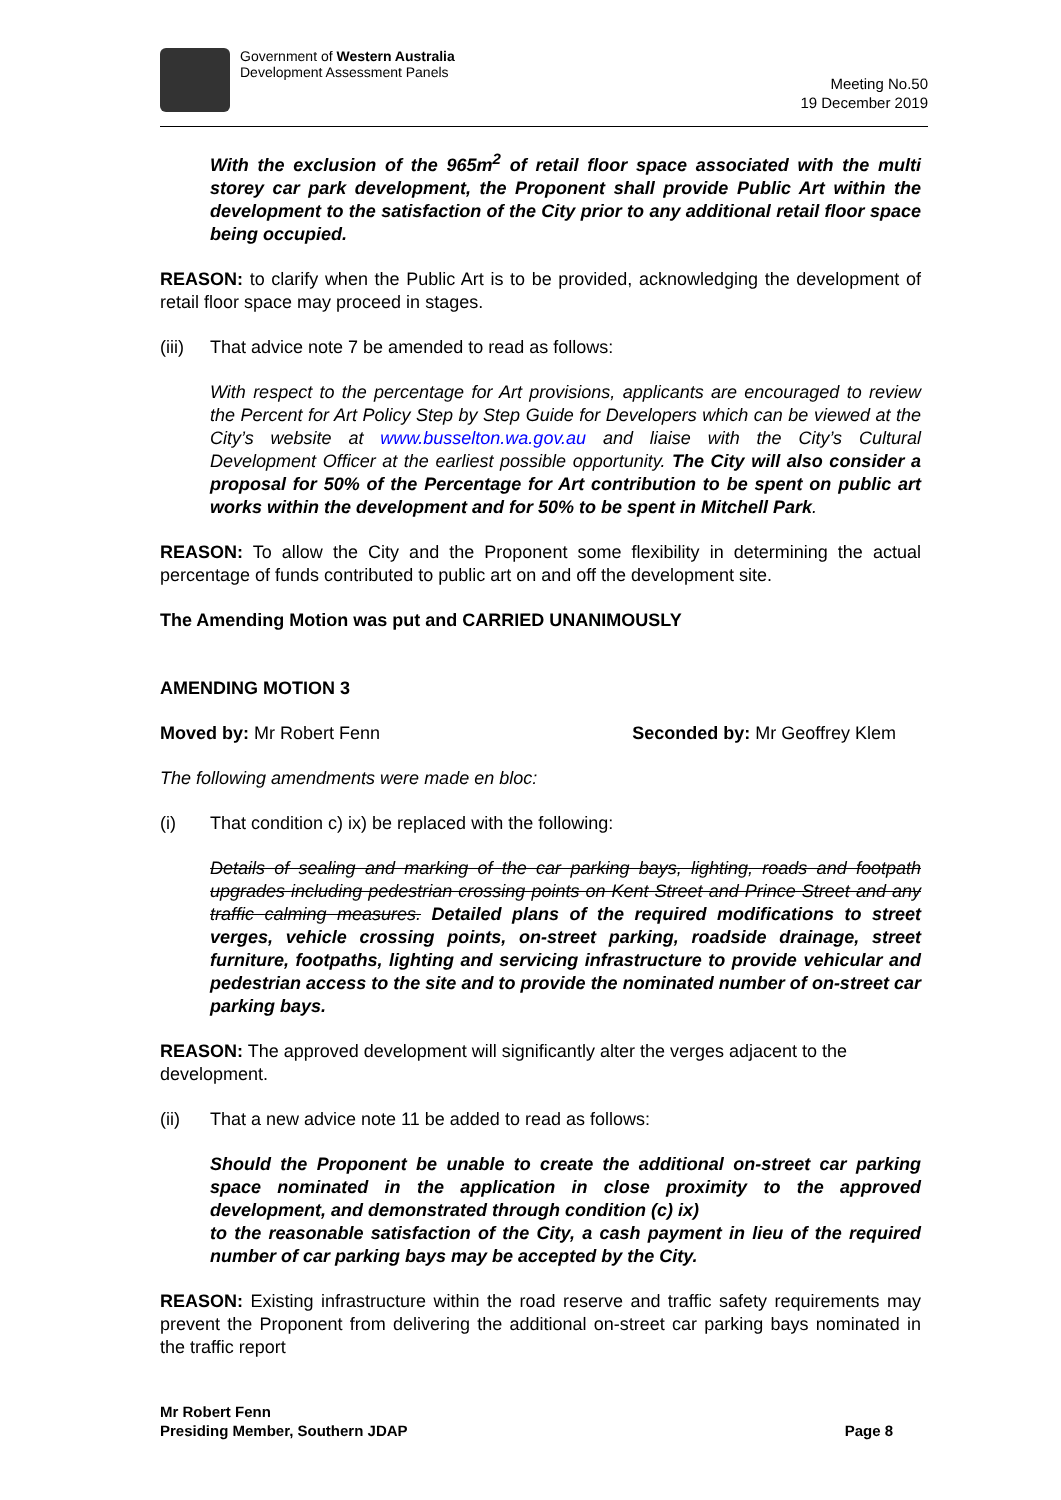Government of Western Australia
Development Assessment Panels
Meeting No.50
19 December 2019
With the exclusion of the 965m<sup>2</sup> of retail floor space associated with the multi storey car park development, the Proponent shall provide Public Art within the development to the satisfaction of the City prior to any additional retail floor space being occupied.
REASON: to clarify when the Public Art is to be provided, acknowledging the development of retail floor space may proceed in stages.
(iii) That advice note 7 be amended to read as follows:
With respect to the percentage for Art provisions, applicants are encouraged to review the Percent for Art Policy Step by Step Guide for Developers which can be viewed at the City’s website at www.busselton.wa.gov.au and liaise with the City’s Cultural Development Officer at the earliest possible opportunity. The City will also consider a proposal for 50% of the Percentage for Art contribution to be spent on public art works within the development and for 50% to be spent in Mitchell Park.
REASON: To allow the City and the Proponent some flexibility in determining the actual percentage of funds contributed to public art on and off the development site.
The Amending Motion was put and CARRIED UNANIMOUSLY
AMENDING MOTION 3
Moved by: Mr Robert Fenn Seconded by: Mr Geoffrey Klem
The following amendments were made en bloc:
(i) That condition c) ix) be replaced with the following:
Details of sealing and marking of the car parking bays, lighting, roads and footpath upgrades including pedestrian crossing points on Kent Street and Prince Street and any traffic calming measures. Detailed plans of the required modifications to street verges, vehicle crossing points, on-street parking, roadside drainage, street furniture, footpaths, lighting and servicing infrastructure to provide vehicular and pedestrian access to the site and to provide the nominated number of on-street car parking bays.
REASON: The approved development will significantly alter the verges adjacent to the development.
(ii) That a new advice note 11 be added to read as follows:
Should the Proponent be unable to create the additional on-street car parking space nominated in the application in close proximity to the approved development, and demonstrated through condition (c) ix)
to the reasonable satisfaction of the City, a cash payment in lieu of the required number of car parking bays may be accepted by the City.
REASON: Existing infrastructure within the road reserve and traffic safety requirements may prevent the Proponent from delivering the additional on-street car parking bays nominated in the traffic report
Mr Robert Fenn
Presiding Member, Southern JDAP
Page 8